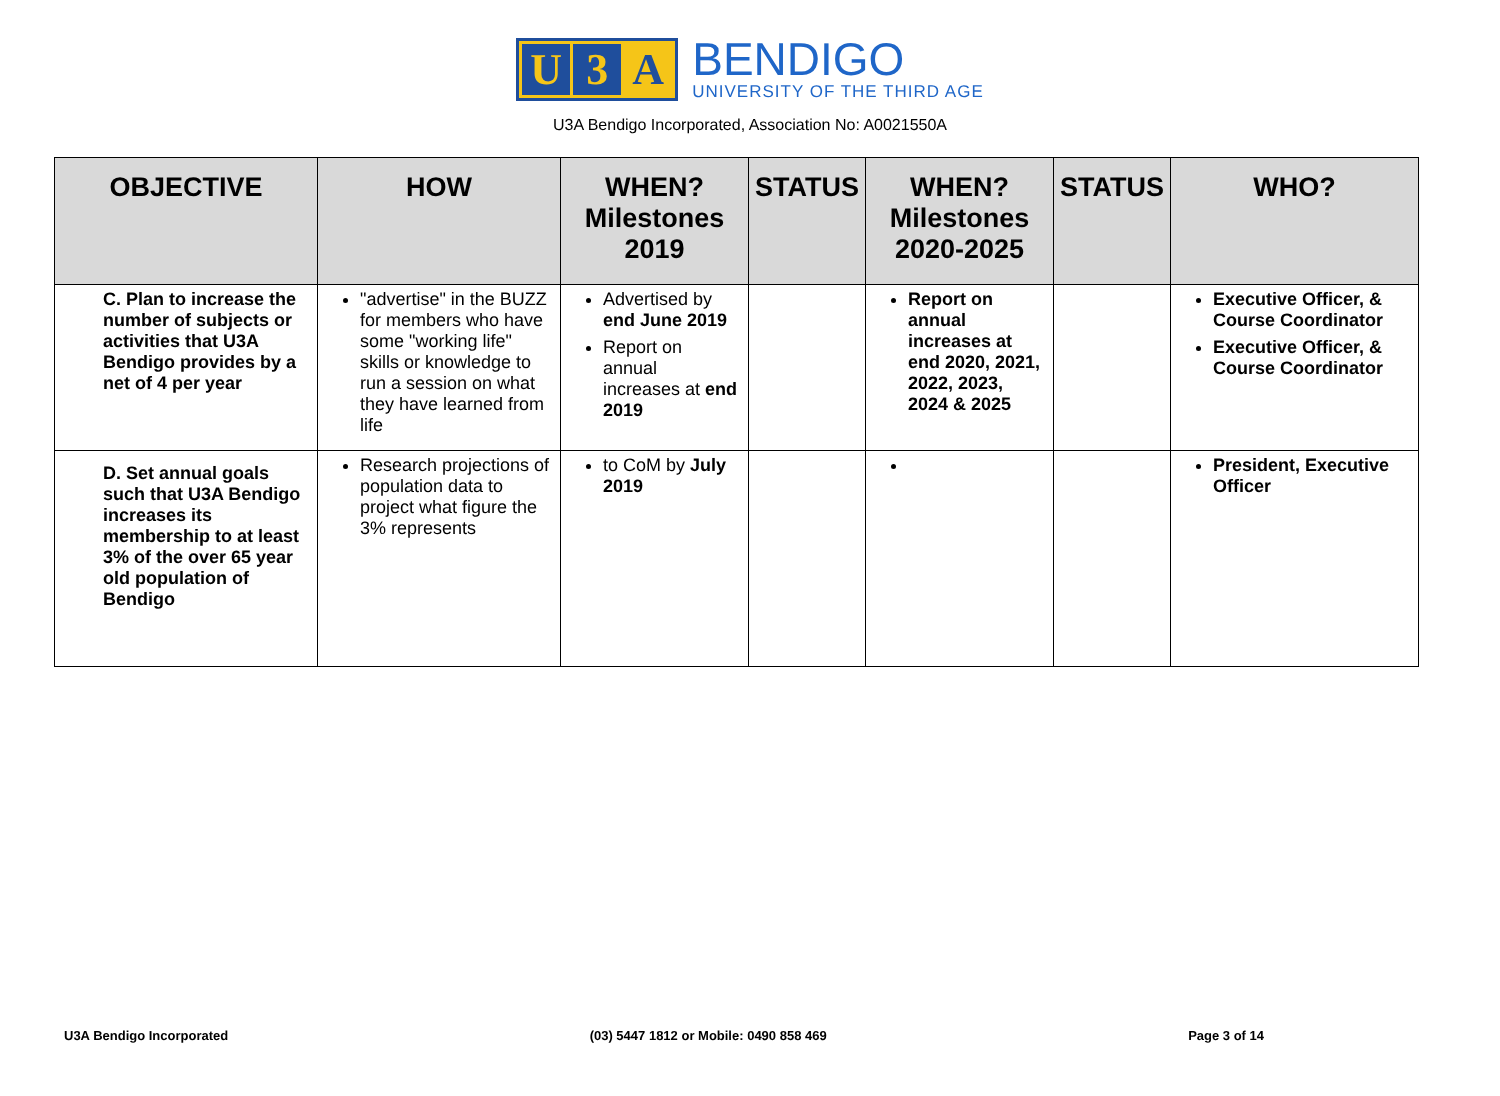U 3 A
BENDIGO
UNIVERSITY OF THE THIRD AGE
U3A Bendigo Incorporated, Association No: A0021550A
| OBJECTIVE | HOW | WHEN? Milestones 2019 | STATUS | WHEN? Milestones 2020-2025 | STATUS | WHO? |
| --- | --- | --- | --- | --- | --- | --- |
| C. Plan to increase the number of subjects or activities that U3A Bendigo provides by a net of 4 per year | "advertise" in the BUZZ for members who have some "working life" skills or knowledge to run a session on what they have learned from life | Advertised by end June 2019 Report on annual increases at end 2019 | | Report on annual increases at end 2020, 2021, 2022, 2023, 2024 & 2025 | | Executive Officer, & Course Coordinator Executive Officer, & Course Coordinator |
| D. Set annual goals such that U3A Bendigo increases its membership to at least 3% of the over 65 year old population of Bendigo | Research projections of population data to project what figure the 3% represents | to CoM by July 2019 | | | | President, Executive Officer |
U3A Bendigo Incorporated (03) 5447 1812 or Mobile: 0490 858 469 Page 3 of 14